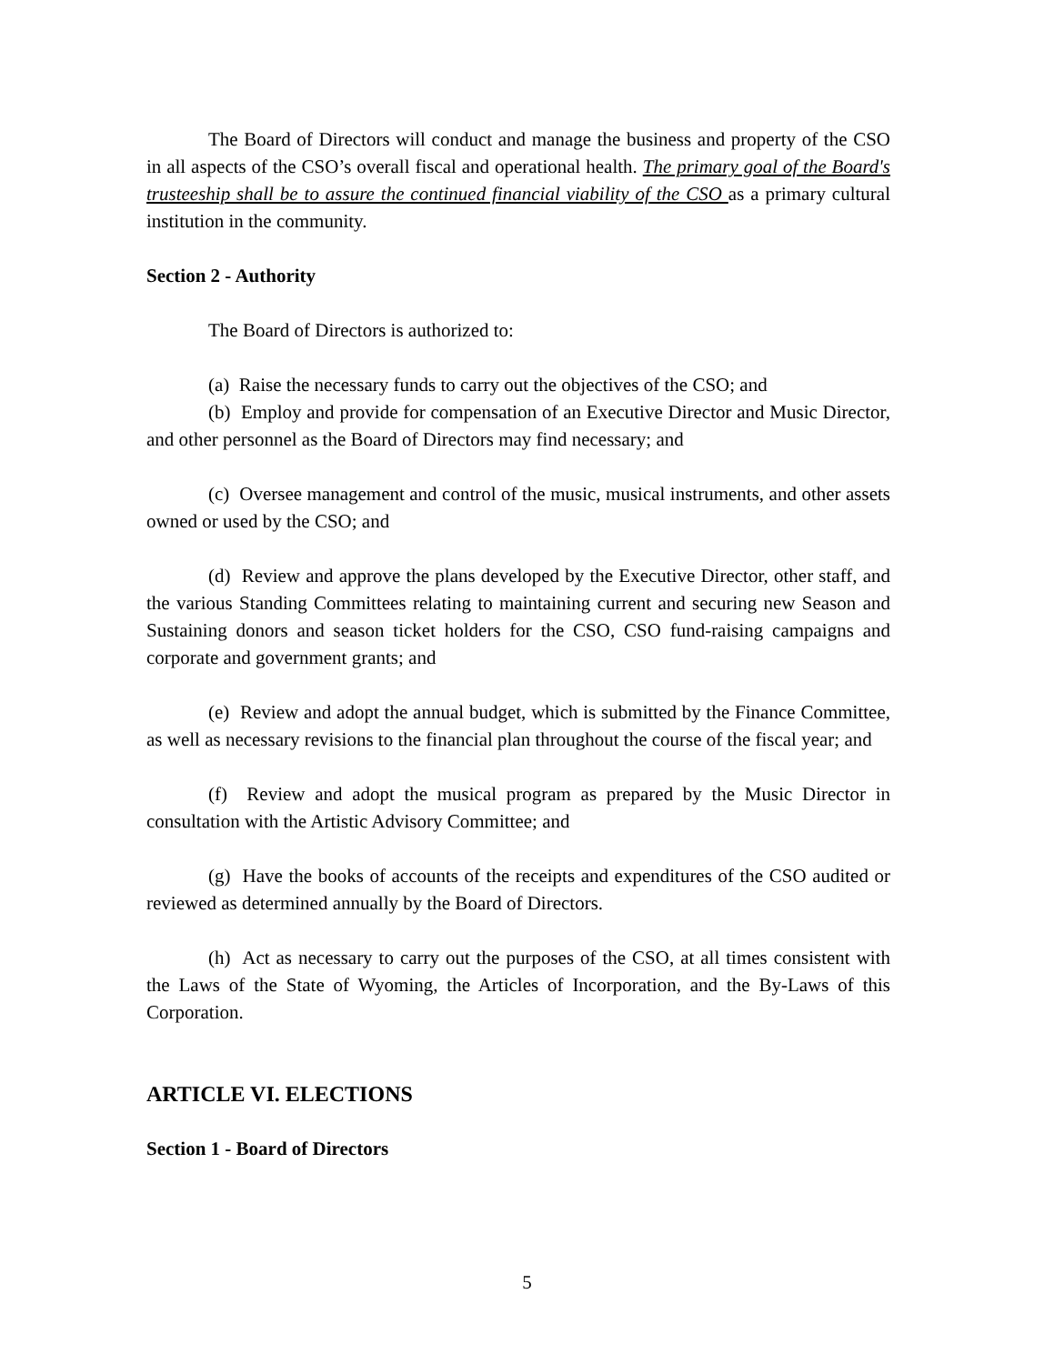The Board of Directors will conduct and manage the business and property of the CSO in all aspects of the CSO’s overall fiscal and operational health. The primary goal of the Board's trusteeship shall be to assure the continued financial viability of the CSO as a primary cultural institution in the community.
Section 2 - Authority
The Board of Directors is authorized to:
(a) Raise the necessary funds to carry out the objectives of the CSO; and
(b) Employ and provide for compensation of an Executive Director and Music Director, and other personnel as the Board of Directors may find necessary; and
(c) Oversee management and control of the music, musical instruments, and other assets owned or used by the CSO; and
(d) Review and approve the plans developed by the Executive Director, other staff, and the various Standing Committees relating to maintaining current and securing new Season and Sustaining donors and season ticket holders for the CSO, CSO fund-raising campaigns and corporate and government grants; and
(e) Review and adopt the annual budget, which is submitted by the Finance Committee, as well as necessary revisions to the financial plan throughout the course of the fiscal year; and
(f) Review and adopt the musical program as prepared by the Music Director in consultation with the Artistic Advisory Committee; and
(g) Have the books of accounts of the receipts and expenditures of the CSO audited or reviewed as determined annually by the Board of Directors.
(h) Act as necessary to carry out the purposes of the CSO, at all times consistent with the Laws of the State of Wyoming, the Articles of Incorporation, and the By-Laws of this Corporation.
ARTICLE VI. ELECTIONS
Section 1 - Board of Directors
5